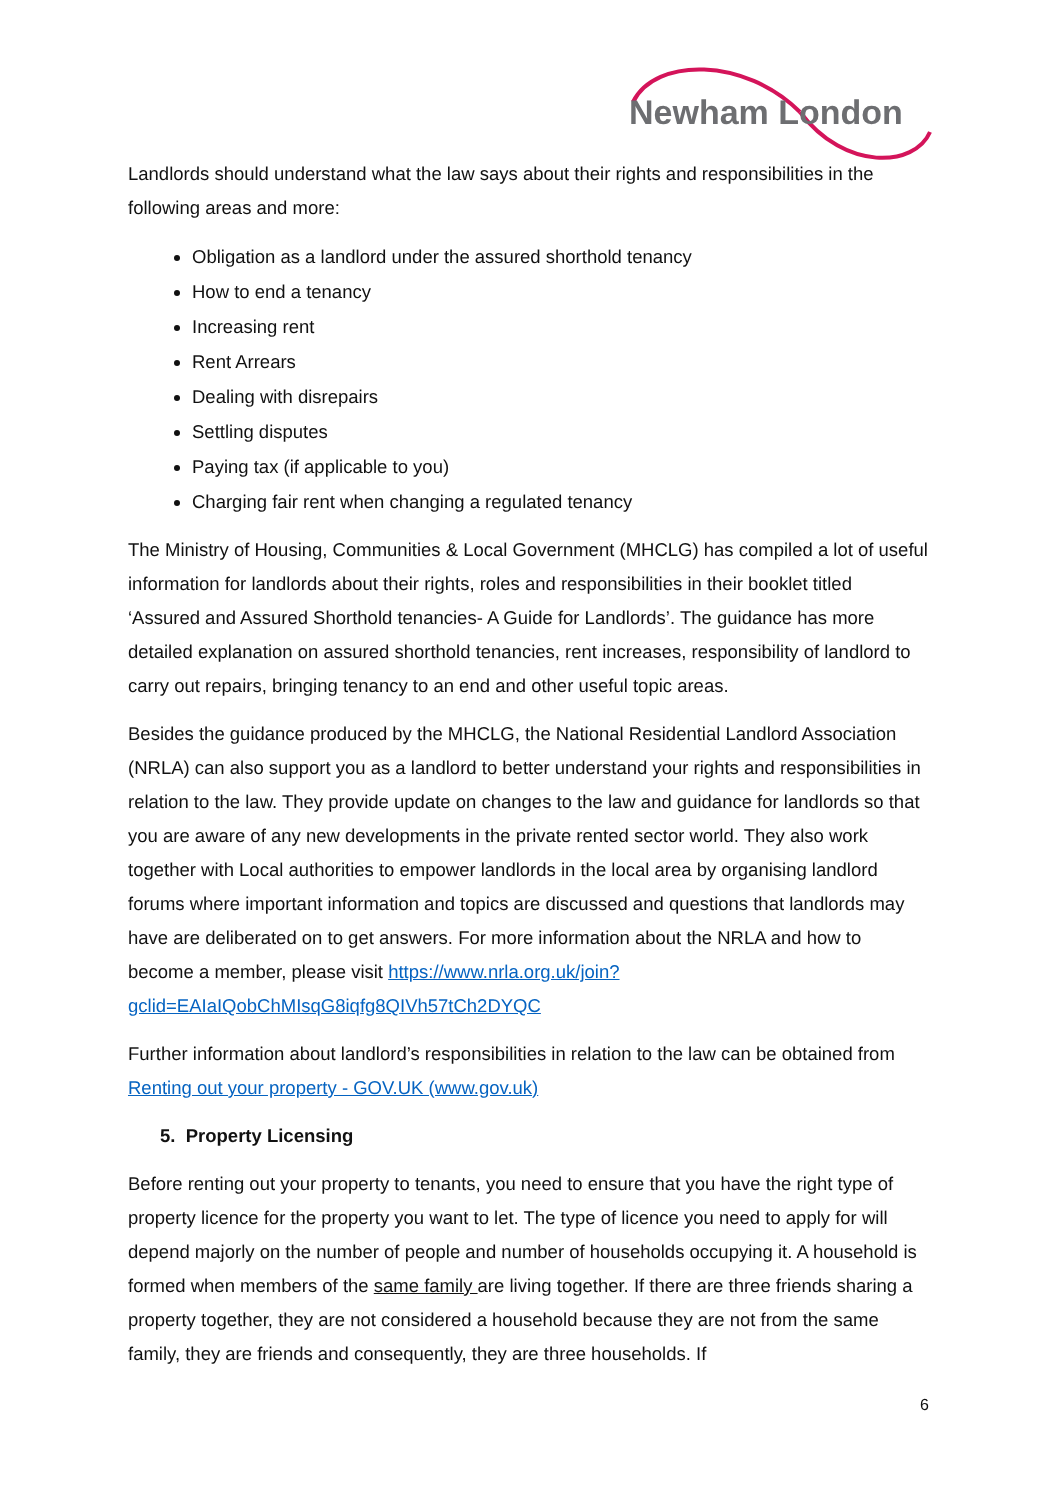Newham London
Landlords should understand what the law says about their rights and responsibilities in the following areas and more:
Obligation as a landlord under the assured shorthold tenancy
How to end a tenancy
Increasing rent
Rent Arrears
Dealing with disrepairs
Settling disputes
Paying tax (if applicable to you)
Charging fair rent when changing a regulated tenancy
The Ministry of Housing, Communities & Local Government (MHCLG) has compiled a lot of useful information for landlords about their rights, roles and responsibilities in their booklet titled ‘Assured and Assured Shorthold tenancies- A Guide for Landlords’. The guidance has more detailed explanation on assured shorthold tenancies, rent increases, responsibility of landlord to carry out repairs, bringing tenancy to an end and other useful topic areas.
Besides the guidance produced by the MHCLG, the National Residential Landlord Association (NRLA) can also support you as a landlord to better understand your rights and responsibilities in relation to the law. They provide update on changes to the law and guidance for landlords so that you are aware of any new developments in the private rented sector world. They also work together with Local authorities to empower landlords in the local area by organising landlord forums where important information and topics are discussed and questions that landlords may have are deliberated on to get answers. For more information about the NRLA and how to become a member, please visit https://www.nrla.org.uk/join?gclid=EAIaIQobChMIsqG8iqfg8QIVh57tCh2DYQC
Further information about landlord’s responsibilities in relation to the law can be obtained from Renting out your property - GOV.UK (www.gov.uk)
5. Property Licensing
Before renting out your property to tenants, you need to ensure that you have the right type of property licence for the property you want to let. The type of licence you need to apply for will depend majorly on the number of people and number of households occupying it. A household is formed when members of the same family are living together. If there are three friends sharing a property together, they are not considered a household because they are not from the same family, they are friends and consequently, they are three households. If
6